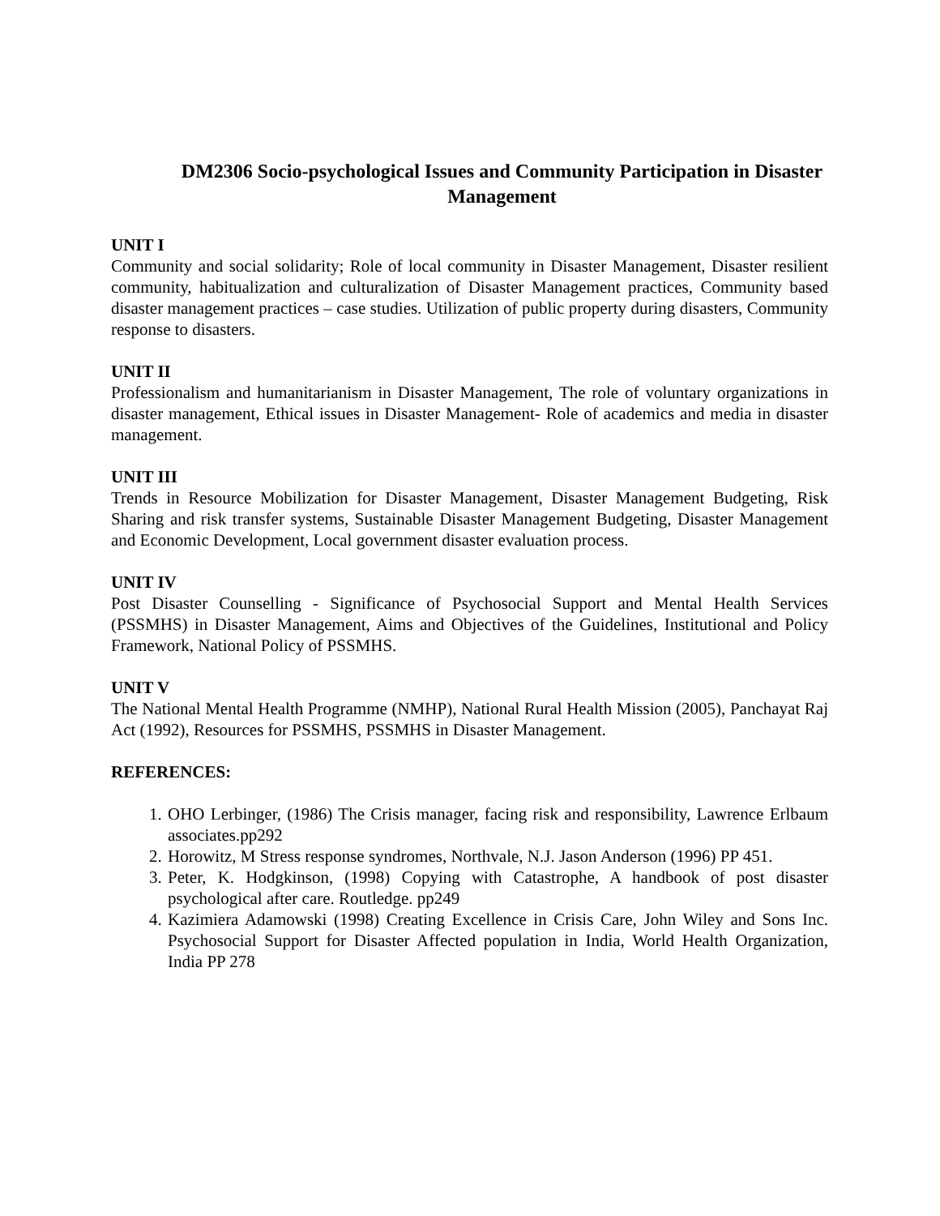DM2306 Socio-psychological Issues and Community Participation in Disaster Management
UNIT I
Community and social solidarity; Role of local community in Disaster Management, Disaster resilient community, habitualization and culturalization of Disaster Management practices, Community based disaster management practices – case studies. Utilization of public property during disasters, Community response to disasters.
UNIT II
Professionalism and humanitarianism in Disaster Management, The role of voluntary organizations in disaster management, Ethical issues in Disaster Management- Role of academics and media in disaster management.
UNIT III
Trends in Resource Mobilization for Disaster Management, Disaster Management Budgeting, Risk Sharing and risk transfer systems, Sustainable Disaster Management Budgeting, Disaster Management and Economic Development, Local government disaster evaluation process.
UNIT IV
Post Disaster Counselling - Significance of Psychosocial Support and Mental Health Services (PSSMHS) in Disaster Management, Aims and Objectives of the Guidelines, Institutional and Policy Framework, National Policy of PSSMHS.
UNIT V
The National Mental Health Programme (NMHP), National Rural Health Mission (2005), Panchayat Raj Act (1992), Resources for PSSMHS, PSSMHS in Disaster Management.
REFERENCES:
1. OHO Lerbinger, (1986) The Crisis manager, facing risk and responsibility, Lawrence Erlbaum associates.pp292
2. Horowitz, M Stress response syndromes, Northvale, N.J. Jason Anderson (1996) PP 451.
3. Peter, K. Hodgkinson, (1998) Copying with Catastrophe, A handbook of post disaster psychological after care. Routledge. pp249
4. Kazimiera Adamowski (1998) Creating Excellence in Crisis Care, John Wiley and Sons Inc. Psychosocial Support for Disaster Affected population in India, World Health Organization, India PP 278